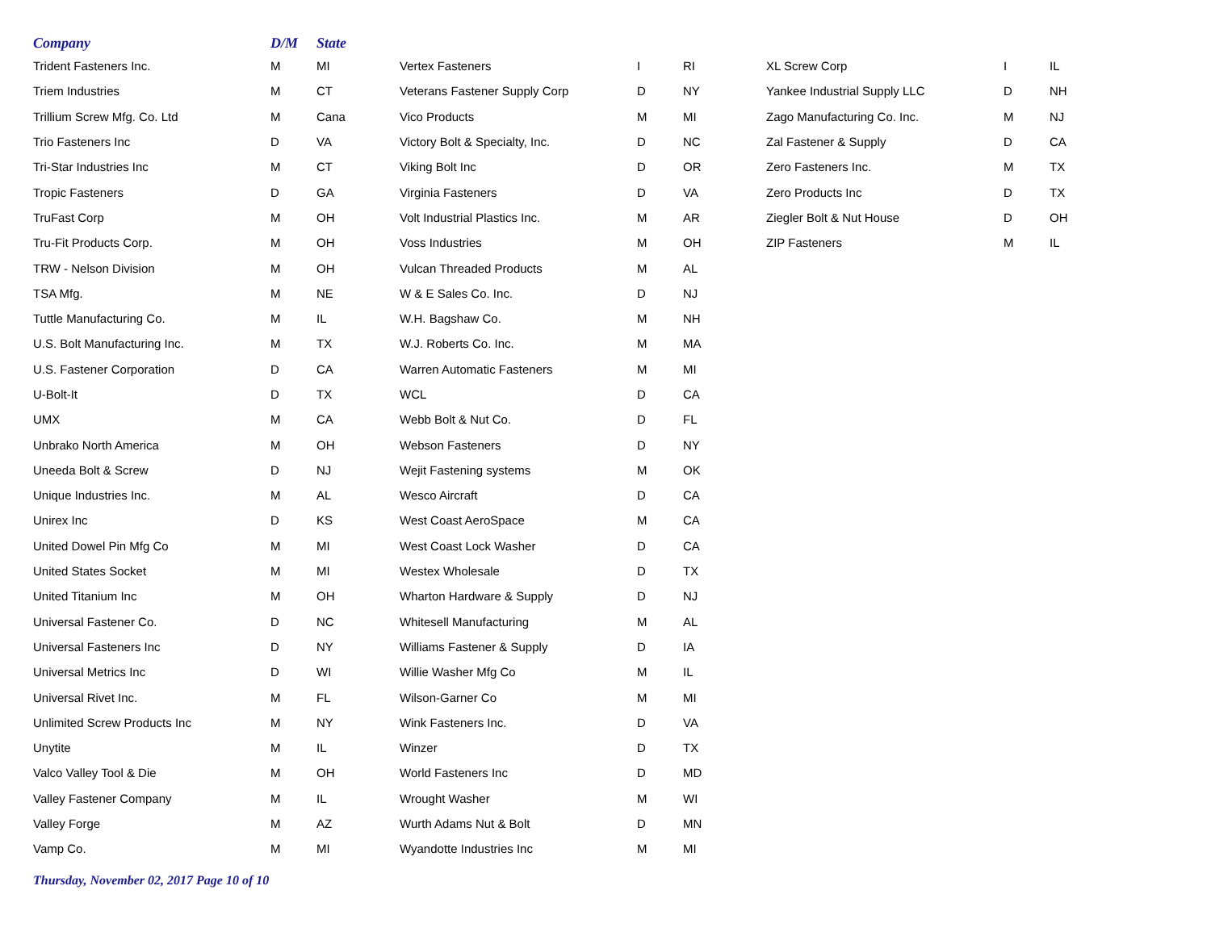| Company | D/M | State |
| --- | --- | --- |
| Trident Fasteners Inc. | M | MI |
| Triem Industries | M | CT |
| Trillium Screw Mfg. Co. Ltd | M | Cana |
| Trio Fasteners Inc | D | VA |
| Tri-Star Industries Inc | M | CT |
| Tropic Fasteners | D | GA |
| TruFast Corp | M | OH |
| Tru-Fit Products Corp. | M | OH |
| TRW - Nelson Division | M | OH |
| TSA Mfg. | M | NE |
| Tuttle Manufacturing Co. | M | IL |
| U.S. Bolt Manufacturing Inc. | M | TX |
| U.S. Fastener Corporation | D | CA |
| U-Bolt-It | D | TX |
| UMX | M | CA |
| Unbrako North America | M | OH |
| Uneeda Bolt & Screw | D | NJ |
| Unique Industries Inc. | M | AL |
| Unirex Inc | D | KS |
| United Dowel Pin Mfg Co | M | MI |
| United States Socket | M | MI |
| United Titanium Inc | M | OH |
| Universal Fastener Co. | D | NC |
| Universal Fasteners Inc | D | NY |
| Universal Metrics Inc | D | WI |
| Universal Rivet Inc. | M | FL |
| Unlimited Screw Products Inc | M | NY |
| Unytite | M | IL |
| Valco Valley Tool & Die | M | OH |
| Valley Fastener Company | M | IL |
| Valley Forge | M | AZ |
| Vamp Co. | M | MI |
| Vertex Fasteners | I | RI |
| Veterans Fastener Supply Corp | D | NY |
| Vico Products | M | MI |
| Victory Bolt & Specialty, Inc. | D | NC |
| Viking Bolt Inc | D | OR |
| Virginia Fasteners | D | VA |
| Volt Industrial Plastics Inc. | M | AR |
| Voss Industries | M | OH |
| Vulcan Threaded Products | M | AL |
| W & E Sales Co. Inc. | D | NJ |
| W.H. Bagshaw Co. | M | NH |
| W.J. Roberts Co. Inc. | M | MA |
| Warren Automatic Fasteners | M | MI |
| WCL | D | CA |
| Webb Bolt & Nut Co. | D | FL |
| Webson Fasteners | D | NY |
| Wejit Fastening systems | M | OK |
| Wesco Aircraft | D | CA |
| West Coast AeroSpace | M | CA |
| West Coast Lock Washer | D | CA |
| Westex Wholesale | D | TX |
| Wharton Hardware & Supply | D | NJ |
| Whitesell Manufacturing | M | AL |
| Williams Fastener & Supply | D | IA |
| Willie Washer Mfg Co | M | IL |
| Wilson-Garner Co | M | MI |
| Wink Fasteners Inc. | D | VA |
| Winzer | D | TX |
| World Fasteners Inc | D | MD |
| Wrought Washer | M | WI |
| Wurth Adams Nut & Bolt | D | MN |
| Wyandotte Industries Inc | M | MI |
| XL Screw Corp | I | IL |
| Yankee Industrial Supply LLC | D | NH |
| Zago Manufacturing Co. Inc. | M | NJ |
| Zal Fastener & Supply | D | CA |
| Zero Fasteners Inc. | M | TX |
| Zero Products Inc | D | TX |
| Ziegler Bolt & Nut House | D | OH |
| ZIP Fasteners | M | IL |
Thursday, November 02, 2017 Page 10 of 10